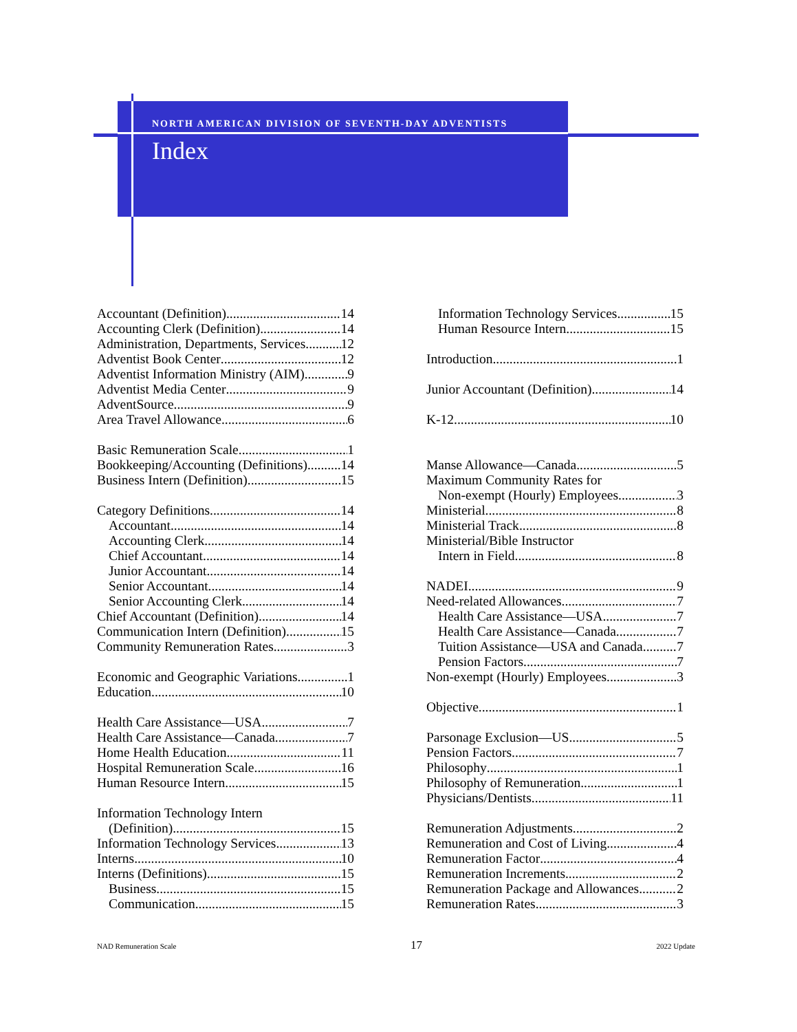NORTH AMERICAN DIVISION OF SEVENTH-DAY ADVENTISTS
Index
Accountant (Definition) 14
Accounting Clerk (Definition) 14
Administration, Departments, Services 12
Adventist Book Center 12
Adventist Information Ministry (AIM) 9
Adventist Media Center 9
AdventSource 9
Area Travel Allowance 6
Basic Remuneration Scale 1
Bookkeeping/Accounting (Definitions) 14
Business Intern (Definition) 15
Category Definitions 14
Accountant 14
Accounting Clerk 14
Chief Accountant 14
Junior Accountant 14
Senior Accountant 14
Senior Accounting Clerk 14
Chief Accountant (Definition) 14
Communication Intern (Definition) 15
Community Remuneration Rates 3
Economic and Geographic Variations 1
Education 10
Health Care Assistance—USA 7
Health Care Assistance—Canada 7
Home Health Education 11
Hospital Remuneration Scale 16
Human Resource Intern 15
Information Technology Intern
(Definition) 15
Information Technology Services 13
Interns 10
Interns (Definitions) 15
Business 15
Communication 15
Information Technology Services 15
Human Resource Intern 15
Introduction 1
Junior Accountant (Definition) 14
K-12 10
Manse Allowance—Canada 5
Maximum Community Rates for
Non-exempt (Hourly) Employees 3
Ministerial 8
Ministerial Track 8
Ministerial/Bible Instructor
Intern in Field 8
NADEI 9
Need-related Allowances 7
Health Care Assistance—USA 7
Health Care Assistance—Canada 7
Tuition Assistance—USA and Canada 7
Pension Factors 7
Non-exempt (Hourly) Employees 3
Objective 1
Parsonage Exclusion—US 5
Pension Factors 7
Philosophy 1
Philosophy of Remuneration 1
Physicians/Dentists 11
Remuneration Adjustments 2
Remuneration and Cost of Living 4
Remuneration Factor 4
Remuneration Increments 2
Remuneration Package and Allowances 2
Remuneration Rates 3
NAD Remuneration Scale 17 2022 Update